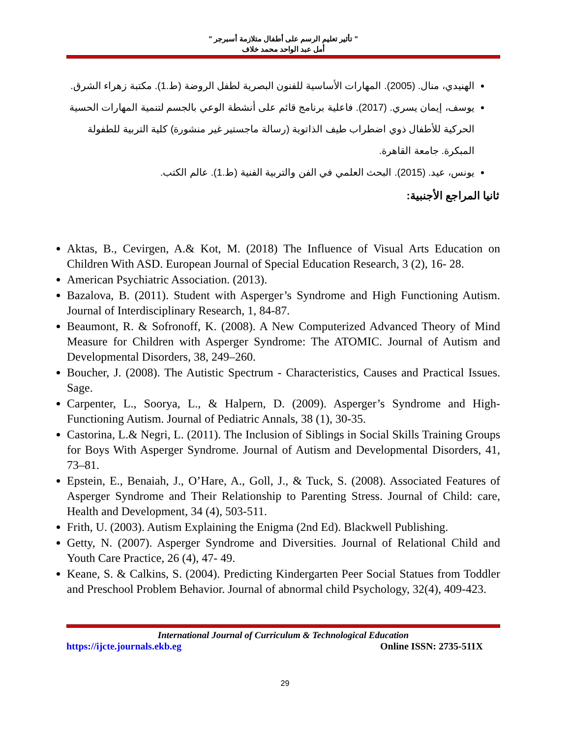" تأثير تعليم الرسم على أطفال متلازمة أسبرجر "
أمل عبد الواحد محمد خلاف
الهنيدي، منال. (2005). المهارات الأساسية للفنون البصرية لطفل الروضة (ط.1). مكتبة زهراء الشرق.
يوسف، إيمان يسري. (2017). فاعلية برنامج قائم على أنشطة الوعي بالجسم لتنمية المهارات الحسية الحركية للأطفال ذوي اضطراب طيف الذاتوية (رسالة ماجستير غير منشورة) كلية التربية للطفولة المبكرة. جامعة القاهرة.
يونس، عيد. (2015). البحث العلمي في الفن والتربية الفنية (ط.1). عالم الكتب.
ثانيا المراجع الأجنبية:
Aktas, B., Cevirgen, A.& Kot, M. (2018) The Influence of Visual Arts Education on Children With ASD. European Journal of Special Education Research, 3 (2), 16- 28.
American Psychiatric Association. (2013).
Bazalova, B. (2011). Student with Asperger’s Syndrome and High Functioning Autism. Journal of Interdisciplinary Research, 1, 84-87.
Beaumont, R. & Sofronoff, K. (2008). A New Computerized Advanced Theory of Mind Measure for Children with Asperger Syndrome: The ATOMIC. Journal of Autism and Developmental Disorders, 38, 249–260.
Boucher, J. (2008). The Autistic Spectrum - Characteristics, Causes and Practical Issues. Sage.
Carpenter, L., Soorya, L., & Halpern, D. (2009). Asperger’s Syndrome and High-Functioning Autism. Journal of Pediatric Annals, 38 (1), 30-35.
Castorina, L.& Negri, L. (2011). The Inclusion of Siblings in Social Skills Training Groups for Boys With Asperger Syndrome. Journal of Autism and Developmental Disorders, 41, 73–81.
Epstein, E., Benaiah, J., O’Hare, A., Goll, J., & Tuck, S. (2008). Associated Features of Asperger Syndrome and Their Relationship to Parenting Stress. Journal of Child: care, Health and Development, 34 (4), 503-511.
Frith, U. (2003). Autism Explaining the Enigma (2nd Ed). Blackwell Publishing.
Getty, N. (2007). Asperger Syndrome and Diversities. Journal of Relational Child and Youth Care Practice, 26 (4), 47- 49.
Keane, S. & Calkins, S. (2004). Predicting Kindergarten Peer Social Statues from Toddler and Preschool Problem Behavior. Journal of abnormal child Psychology, 32(4), 409-423.
International Journal of Curriculum & Technological Education
https://ijcte.journals.ekb.eg Online ISSN: 2735-511X
29